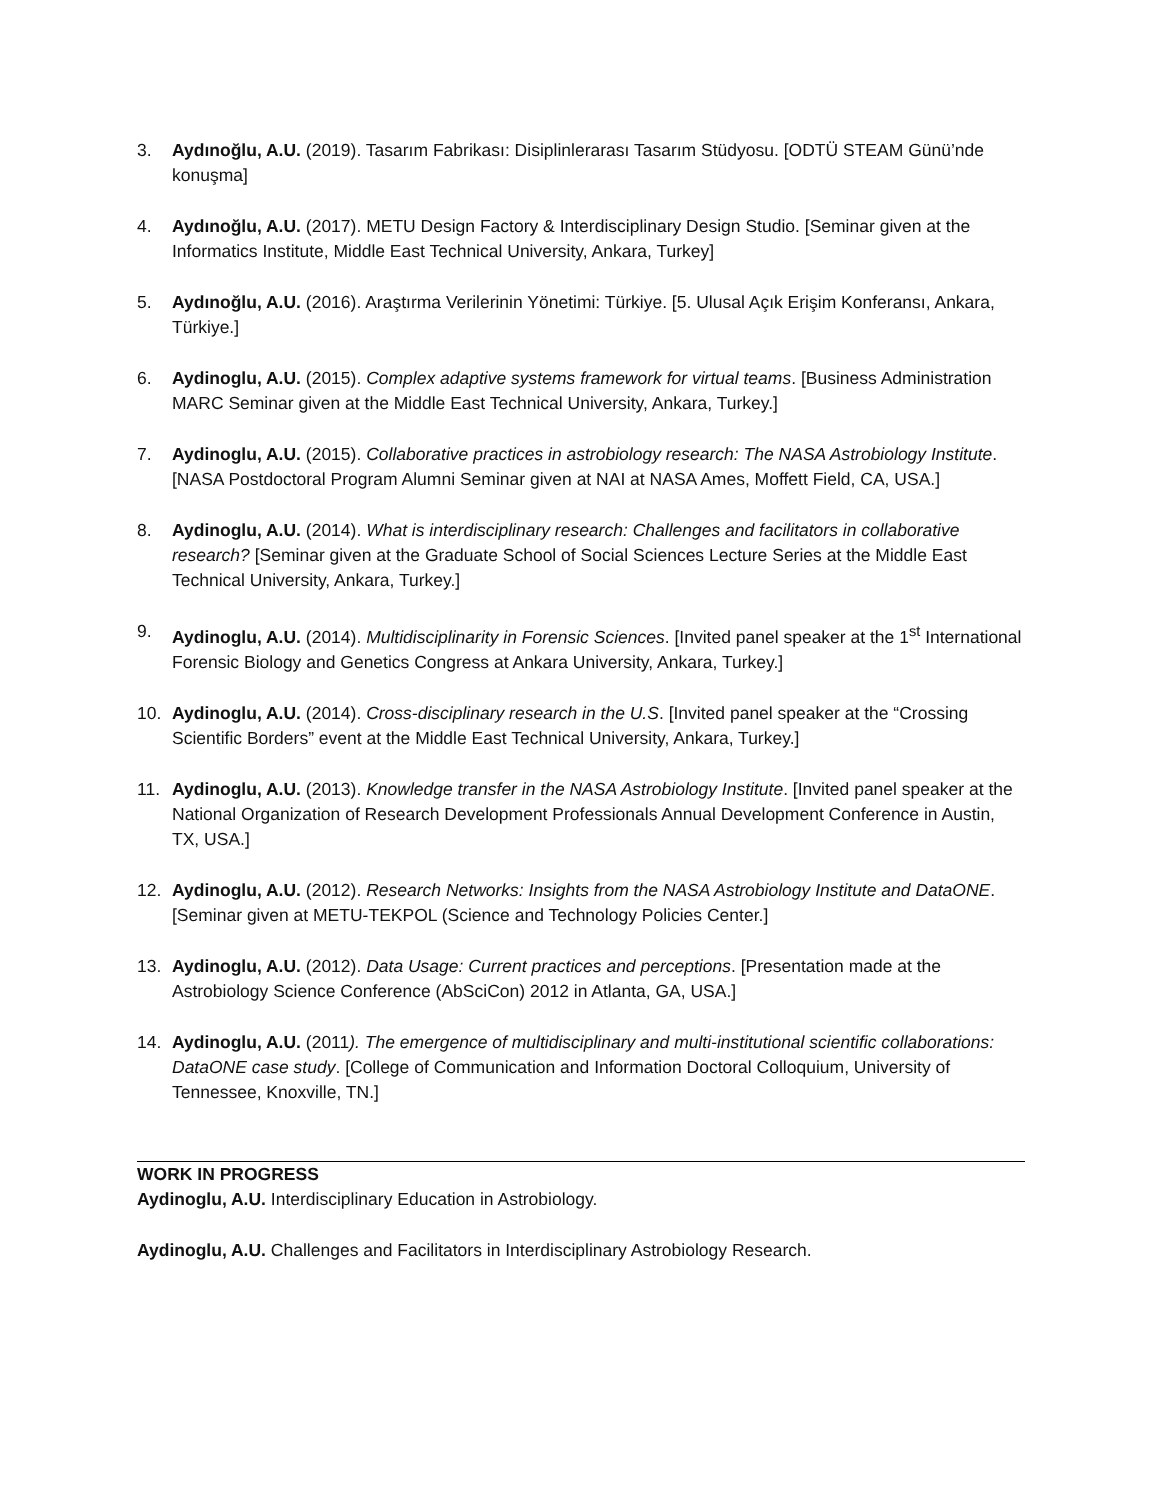3. Aydınoğlu, A.U. (2019). Tasarım Fabrikası: Disiplinlerarası Tasarım Stüdyosu. [ODTÜ STEAM Günü’nde konuşma]
4. Aydınoğlu, A.U. (2017). METU Design Factory & Interdisciplinary Design Studio. [Seminar given at the Informatics Institute, Middle East Technical University, Ankara, Turkey]
5. Aydınoğlu, A.U. (2016). Araştırma Verilerinin Yönetimi: Türkiye. [5. Ulusal Açık Erişim Konferansı, Ankara, Türkiye.]
6. Aydinoglu, A.U. (2015). Complex adaptive systems framework for virtual teams. [Business Administration MARC Seminar given at the Middle East Technical University, Ankara, Turkey.]
7. Aydinoglu, A.U. (2015). Collaborative practices in astrobiology research: The NASA Astrobiology Institute. [NASA Postdoctoral Program Alumni Seminar given at NAI at NASA Ames, Moffett Field, CA, USA.]
8. Aydinoglu, A.U. (2014). What is interdisciplinary research: Challenges and facilitators in collaborative research? [Seminar given at the Graduate School of Social Sciences Lecture Series at the Middle East Technical University, Ankara, Turkey.]
9. Aydinoglu, A.U. (2014). Multidisciplinarity in Forensic Sciences. [Invited panel speaker at the 1<sup>st</sup> International Forensic Biology and Genetics Congress at Ankara University, Ankara, Turkey.]
10. Aydinoglu, A.U. (2014). Cross-disciplinary research in the U.S. [Invited panel speaker at the “Crossing Scientific Borders” event at the Middle East Technical University, Ankara, Turkey.]
11. Aydinoglu, A.U. (2013). Knowledge transfer in the NASA Astrobiology Institute. [Invited panel speaker at the National Organization of Research Development Professionals Annual Development Conference in Austin, TX, USA.]
12. Aydinoglu, A.U. (2012). Research Networks: Insights from the NASA Astrobiology Institute and DataONE. [Seminar given at METU-TEKPOL (Science and Technology Policies Center.]
13. Aydinoglu, A.U. (2012). Data Usage: Current practices and perceptions. [Presentation made at the Astrobiology Science Conference (AbSciCon) 2012 in Atlanta, GA, USA.]
14. Aydinoglu, A.U. (2011). The emergence of multidisciplinary and multi-institutional scientific collaborations: DataONE case study. [College of Communication and Information Doctoral Colloquium, University of Tennessee, Knoxville, TN.]
WORK IN PROGRESS
Aydinoglu, A.U. Interdisciplinary Education in Astrobiology.
Aydinoglu, A.U. Challenges and Facilitators in Interdisciplinary Astrobiology Research.